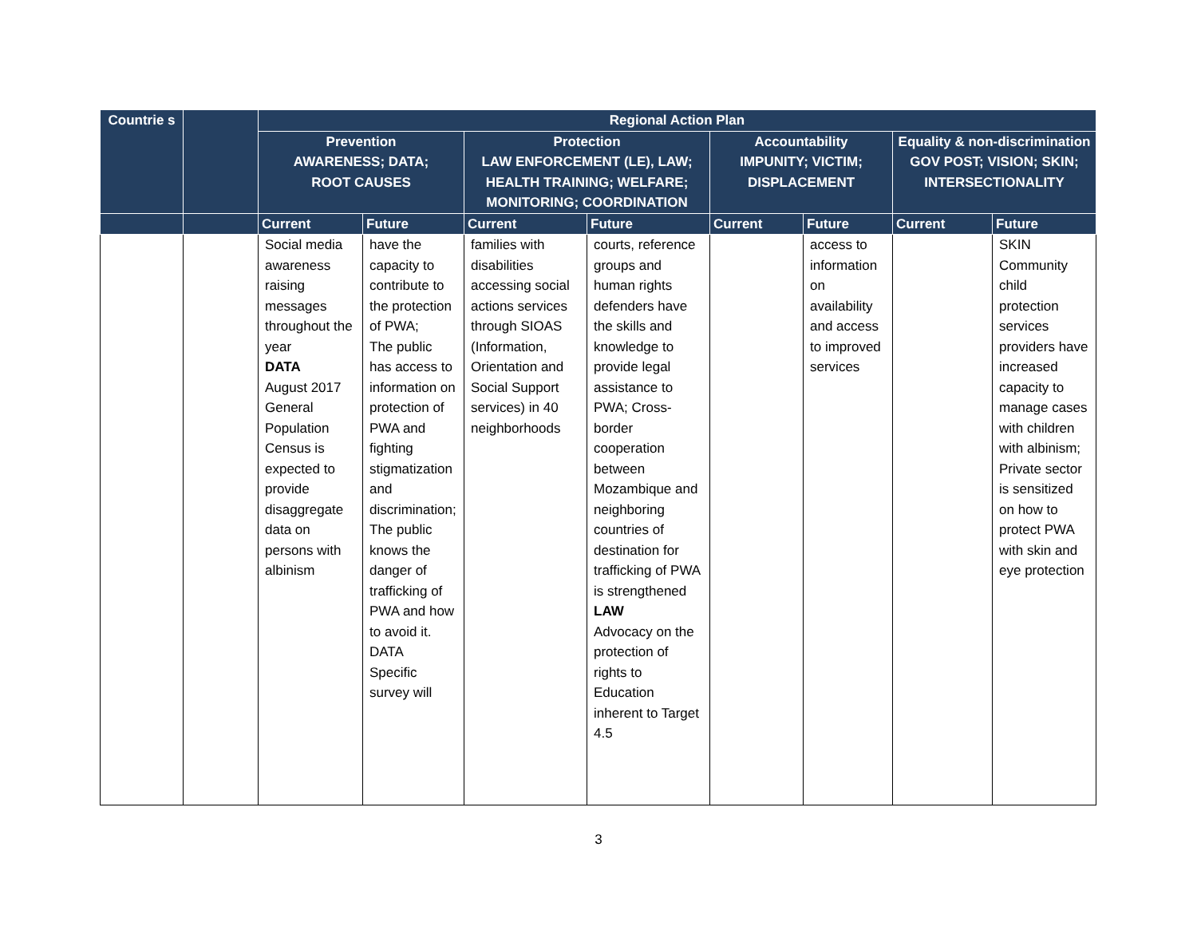| Countrie s | | Regional Action Plan | | | | | | | |
| --- | --- | --- | --- | --- | --- | --- | --- | --- | --- |
| | | Prevention AWARENESS; DATA; ROOT CAUSES | | Protection LAW ENFORCEMENT (LE), LAW; HEALTH TRAINING; WELFARE; MONITORING; COORDINATION | | Accountability IMPUNITY; VICTIM; DISPLACEMENT | | Equality & non-discrimination GOV POST; VISION; SKIN; INTERSECTIONALITY | |
| | | Current | Future | Current | Future | Current | Future | Current | Future |
| | | Social media awareness raising messages throughout the year DATA August 2017 General Population Census is expected to provide disaggregate data on persons with albinism | have the capacity to contribute to the protection of PWA; The public has access to information on protection of PWA and fighting stigmatization and discrimination; The public knows the danger of trafficking of PWA and how to avoid it. DATA Specific survey will | families with disabilities accessing social actions services through SIOAS (Information, Orientation and Social Support services) in 40 neighborhoods | courts, reference groups and human rights defenders have the skills and knowledge to provide legal assistance to PWA; Cross-border cooperation between Mozambique and neighboring countries of destination for trafficking of PWA is strengthened LAW Advocacy on the protection of rights to Education inherent to Target 4.5 | | access to information on availability and access to improved services | | SKIN Community child protection services providers have increased capacity to manage cases with children with albinism; Private sector is sensitized on how to protect PWA with skin and eye protection |
3